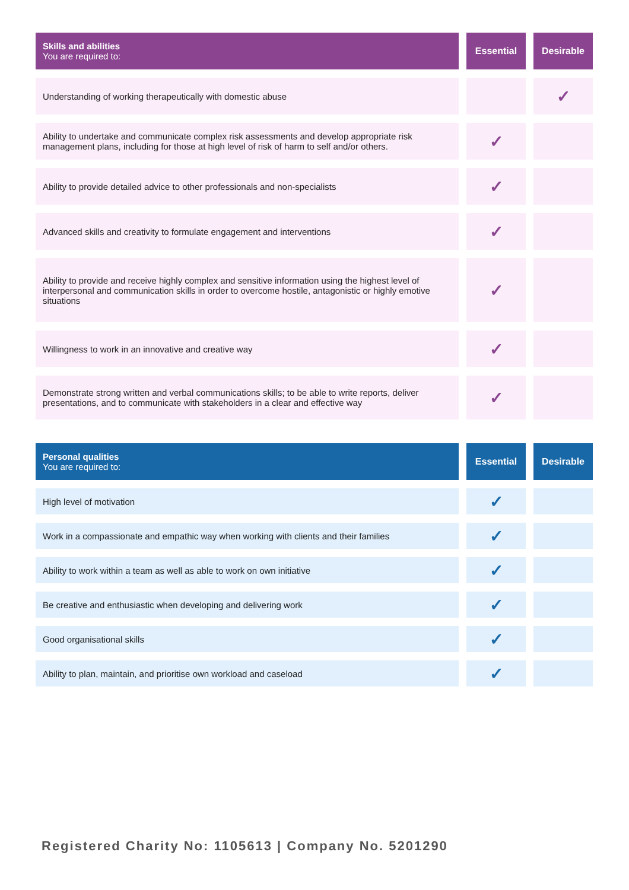| Skills and abilities You are required to: | Essential | Desirable |
| --- | --- | --- |
| Understanding of working therapeutically with domestic abuse | | ✓ |
| Ability to undertake and communicate complex risk assessments and develop appropriate risk management plans, including for those at high level of risk of harm to self and/or others. | ✓ | |
| Ability to provide detailed advice to other professionals and non-specialists | ✓ | |
| Advanced skills and creativity to formulate engagement and interventions | ✓ | |
| Ability to provide and receive highly complex and sensitive information using the highest level of interpersonal and communication skills in order to overcome hostile, antagonistic or highly emotive situations | ✓ | |
| Willingness to work in an innovative and creative way | ✓ | |
| Demonstrate strong written and verbal communications skills; to be able to write reports, deliver presentations, and to communicate with stakeholders in a clear and effective way | ✓ | |
| Personal qualities You are required to: | Essential | Desirable |
| --- | --- | --- |
| High level of motivation | ✓ | |
| Work in a compassionate and empathic way when working with clients and their families | ✓ | |
| Ability to work within a team as well as able to work on own initiative | ✓ | |
| Be creative and enthusiastic when developing and delivering work | ✓ | |
| Good organisational skills | ✓ | |
| Ability to plan, maintain, and prioritise own workload and caseload | ✓ | |
Registered Charity No: 1105613 | Company No. 5201290